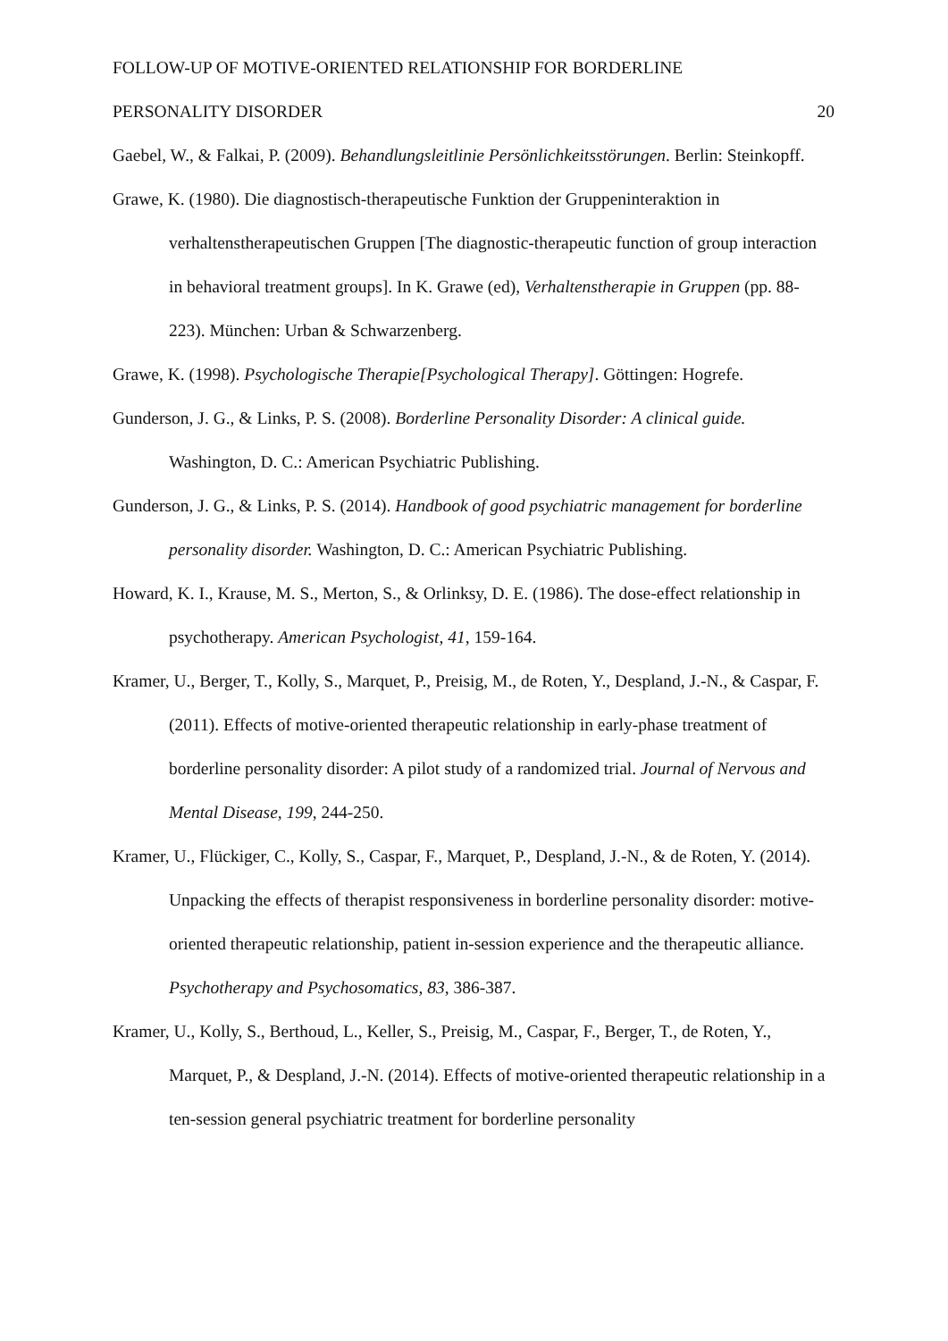FOLLOW-UP OF MOTIVE-ORIENTED RELATIONSHIP FOR BORDERLINE
PERSONALITY DISORDER 20
Gaebel, W., & Falkai, P. (2009). Behandlungsleitlinie Persönlichkeitsstörungen. Berlin: Steinkopff.
Grawe, K. (1980). Die diagnostisch-therapeutische Funktion der Gruppeninteraktion in verhaltenstherapeutischen Gruppen [The diagnostic-therapeutic function of group interaction in behavioral treatment groups]. In K. Grawe (ed), Verhaltenstherapie in Gruppen (pp. 88-223). München: Urban & Schwarzenberg.
Grawe, K. (1998). Psychologische Therapie[Psychological Therapy]. Göttingen: Hogrefe.
Gunderson, J. G., & Links, P. S. (2008). Borderline Personality Disorder: A clinical guide. Washington, D. C.: American Psychiatric Publishing.
Gunderson, J. G., & Links, P. S. (2014). Handbook of good psychiatric management for borderline personality disorder. Washington, D. C.: American Psychiatric Publishing.
Howard, K. I., Krause, M. S., Merton, S., & Orlinksy, D. E. (1986). The dose-effect relationship in psychotherapy. American Psychologist, 41, 159-164.
Kramer, U., Berger, T., Kolly, S., Marquet, P., Preisig, M., de Roten, Y., Despland, J.-N., & Caspar, F. (2011). Effects of motive-oriented therapeutic relationship in early-phase treatment of borderline personality disorder: A pilot study of a randomized trial. Journal of Nervous and Mental Disease, 199, 244-250.
Kramer, U., Flückiger, C., Kolly, S., Caspar, F., Marquet, P., Despland, J.-N., & de Roten, Y. (2014). Unpacking the effects of therapist responsiveness in borderline personality disorder: motive-oriented therapeutic relationship, patient in-session experience and the therapeutic alliance. Psychotherapy and Psychosomatics, 83, 386-387.
Kramer, U., Kolly, S., Berthoud, L., Keller, S., Preisig, M., Caspar, F., Berger, T., de Roten, Y., Marquet, P., & Despland, J.-N. (2014). Effects of motive-oriented therapeutic relationship in a ten-session general psychiatric treatment for borderline personality